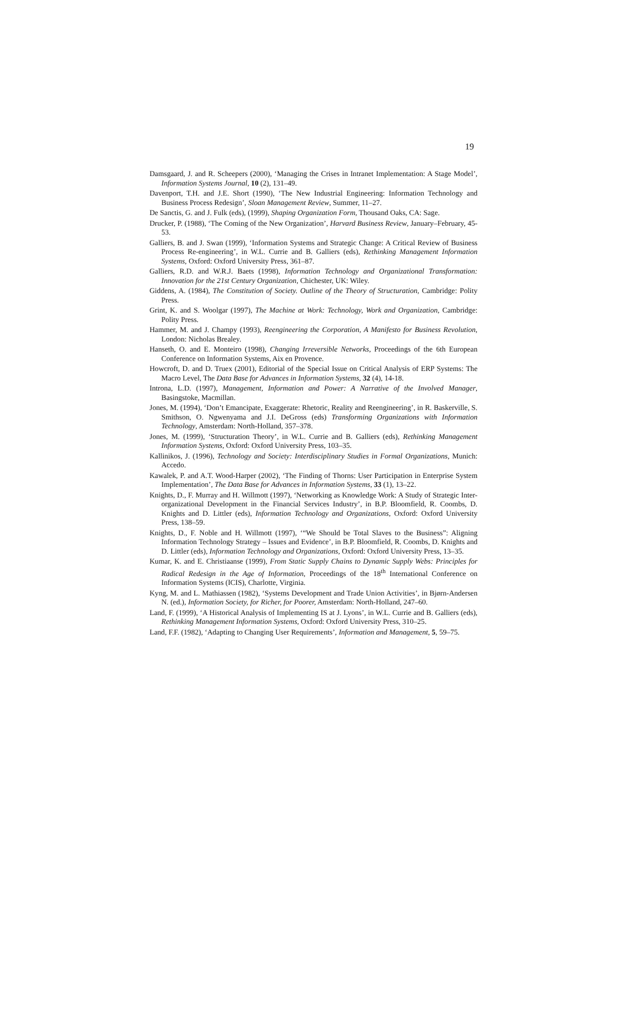19
Damsgaard, J. and R. Scheepers (2000), ‘Managing the Crises in Intranet Implementation: A Stage Model’, Information Systems Journal, 10 (2), 131–49.
Davenport, T.H. and J.E. Short (1990), ‘The New Industrial Engineering: Information Technology and Business Process Redesign’, Sloan Management Review, Summer, 11–27.
De Sanctis, G. and J. Fulk (eds), (1999), Shaping Organization Form, Thousand Oaks, CA: Sage.
Drucker, P. (1988), ‘The Coming of the New Organization’, Harvard Business Review, January–February, 45-53.
Galliers, B. and J. Swan (1999), ‘Information Systems and Strategic Change: A Critical Review of Business Process Re-engineering’, in W.L. Currie and B. Galliers (eds), Rethinking Management Information Systems, Oxford: Oxford University Press, 361–87.
Galliers, R.D. and W.R.J. Baets (1998), Information Technology and Organizational Transformation: Innovation for the 21st Century Organization, Chichester, UK: Wiley.
Giddens, A. (1984), The Constitution of Society. Outline of the Theory of Structuration, Cambridge: Polity Press.
Grint, K. and S. Woolgar (1997), The Machine at Work: Technology, Work and Organization, Cambridge: Polity Press.
Hammer, M. and J. Champy (1993), Reengineering the Corporation, A Manifesto for Business Revolution, London: Nicholas Brealey.
Hanseth, O. and E. Monteiro (1998), Changing Irreversible Networks, Proceedings of the 6th European Conference on Information Systems, Aix en Provence.
Howcroft, D. and D. Truex (2001), Editorial of the Special Issue on Critical Analysis of ERP Systems: The Macro Level, The Data Base for Advances in Information Systems, 32 (4), 14-18.
Introna, L.D. (1997), Management, Information and Power: A Narrative of the Involved Manager, Basingstoke, Macmillan.
Jones, M. (1994), ‘Don’t Emancipate, Exaggerate: Rhetoric, Reality and Reengineering’, in R. Baskerville, S. Smithson, O. Ngwenyama and J.I. DeGross (eds) Transforming Organizations with Information Technology, Amsterdam: North-Holland, 357–378.
Jones, M. (1999), ‘Structuration Theory’, in W.L. Currie and B. Galliers (eds), Rethinking Management Information Systems, Oxford: Oxford University Press, 103–35.
Kallinikos, J. (1996), Technology and Society: Interdisciplinary Studies in Formal Organizations, Munich: Accedo.
Kawalek, P. and A.T. Wood-Harper (2002), ‘The Finding of Thorns: User Participation in Enterprise System Implementation’, The Data Base for Advances in Information Systems, 33 (1), 13–22.
Knights, D., F. Murray and H. Willmott (1997), ‘Networking as Knowledge Work: A Study of Strategic Inter-organizational Development in the Financial Services Industry’, in B.P. Bloomfield, R. Coombs, D. Knights and D. Littler (eds), Information Technology and Organizations, Oxford: Oxford University Press, 138–59.
Knights, D., F. Noble and H. Willmott (1997), ‘“We Should be Total Slaves to the Business”: Aligning Information Technology Strategy – Issues and Evidence’, in B.P. Bloomfield, R. Coombs, D. Knights and D. Littler (eds), Information Technology and Organizations, Oxford: Oxford University Press, 13–35.
Kumar, K. and E. Christiaanse (1999), From Static Supply Chains to Dynamic Supply Webs: Principles for Radical Redesign in the Age of Information, Proceedings of the 18<sup>th</sup> International Conference on Information Systems (ICIS), Charlotte, Virginia.
Kyng, M. and L. Mathiassen (1982), ‘Systems Development and Trade Union Activities’, in Bjørn-Andersen N. (ed.), Information Society, for Richer, for Poorer, Amsterdam: North-Holland, 247–60.
Land, F. (1999), ‘A Historical Analysis of Implementing IS at J. Lyons’, in W.L. Currie and B. Galliers (eds), Rethinking Management Information Systems, Oxford: Oxford University Press, 310–25.
Land, F.F. (1982), ‘Adapting to Changing User Requirements’, Information and Management, 5, 59–75.